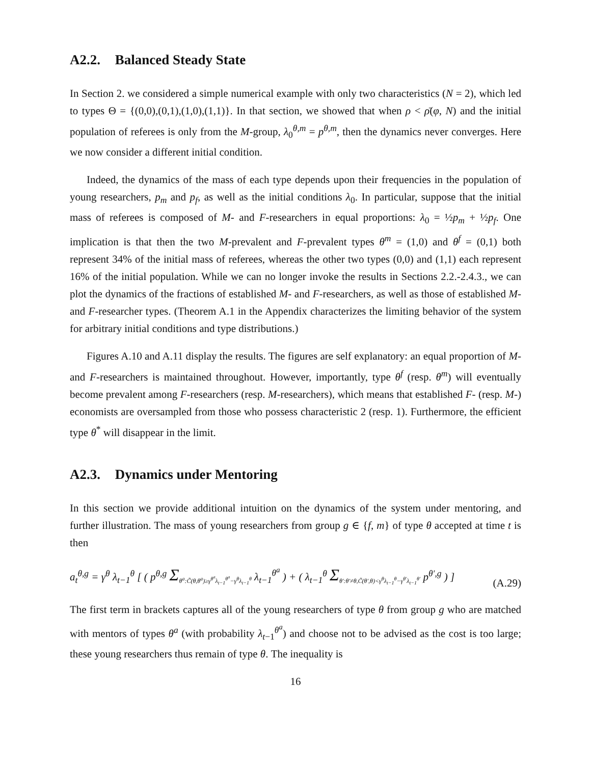A2.2. Balanced Steady State
In Section 2. we considered a simple numerical example with only two characteristics (N = 2), which led to types Θ = {(0,0),(0,1),(1,0),(1,1)}. In that section, we showed that when ρ < ρ̄(φ, N) and the initial population of referees is only from the M-group, λ<sub>0</sub><sup>θ,m</sup> = p<sup>θ,m</sup>, then the dynamics never converges. Here we now consider a different initial condition.
Indeed, the dynamics of the mass of each type depends upon their frequencies in the population of young researchers, p<sub>m</sub> and p<sub>f</sub>, as well as the initial conditions λ<sub>0</sub>. In particular, suppose that the initial mass of referees is composed of M- and F-researchers in equal proportions: λ<sub>0</sub> = ½p<sub>m</sub> + ½p<sub>f</sub>. One implication is that then the two M-prevalent and F-prevalent types θ<sup>m</sup> = (1,0) and θ<sup>f</sup> = (0,1) both represent 34% of the initial mass of referees, whereas the other two types (0,0) and (1,1) each represent 16% of the initial population. While we can no longer invoke the results in Sections 2.2.-2.4.3., we can plot the dynamics of the fractions of established M- and F-researchers, as well as those of established M-and F-researcher types. (Theorem A.1 in the Appendix characterizes the limiting behavior of the system for arbitrary initial conditions and type distributions.)
Figures A.10 and A.11 display the results. The figures are self explanatory: an equal proportion of M- and F-researchers is maintained throughout. However, importantly, type θ<sup>f</sup> (resp. θ<sup>m</sup>) will eventually become prevalent among F-researchers (resp. M-researchers), which means that established F- (resp. M-) economists are oversampled from those who possess characteristic 2 (resp. 1). Furthermore, the efficient type θ<sup>*</sup> will disappear in the limit.
A2.3. Dynamics under Mentoring
In this section we provide additional intuition on the dynamics of the system under mentoring, and further illustration. The mass of young researchers from group g ∈ {f, m} of type θ accepted at time t is then
a<sub>t</sub><sup>θ,g</sup> = γ<sup>θ</sup> λ<sub>t−1</sub><sup>θ</sup> [ ( p<sup>θ,g</sup> Σ<sub>θ<sup>a</sup>:C̃(θ,θ<sup>a</sup>)≥γ<sup>θ<sup>a</sup></sup>λ<sub>t−1</sub><sup>θ<sup>a</sup></sup>−γ<sup>θ</sup>λ<sub>t−1</sub><sup>θ</sup></sub> λ<sub>t−1</sub><sup>θ<sup>a</sup></sup> ) + ( λ<sub>t−1</sub><sup>θ</sup> Σ<sub>θ′:θ′≠θ,C̃(θ′,θ)<γ<sup>θ</sup>λ<sub>t−1</sub><sup>θ</sup>−γ<sup>θ′</sup>λ<sub>t−1</sub><sup>θ′</sup></sub> p<sup>θ′,g</sup> ) ]
(A.29)
The first term in brackets captures all of the young researchers of type θ from group g who are matched with mentors of types θ<sup>a</sup> (with probability λ<sub>t−1</sub><sup>θ<sup>a</sup></sup>) and choose not to be advised as the cost is too large; these young researchers thus remain of type θ. The inequality is
16